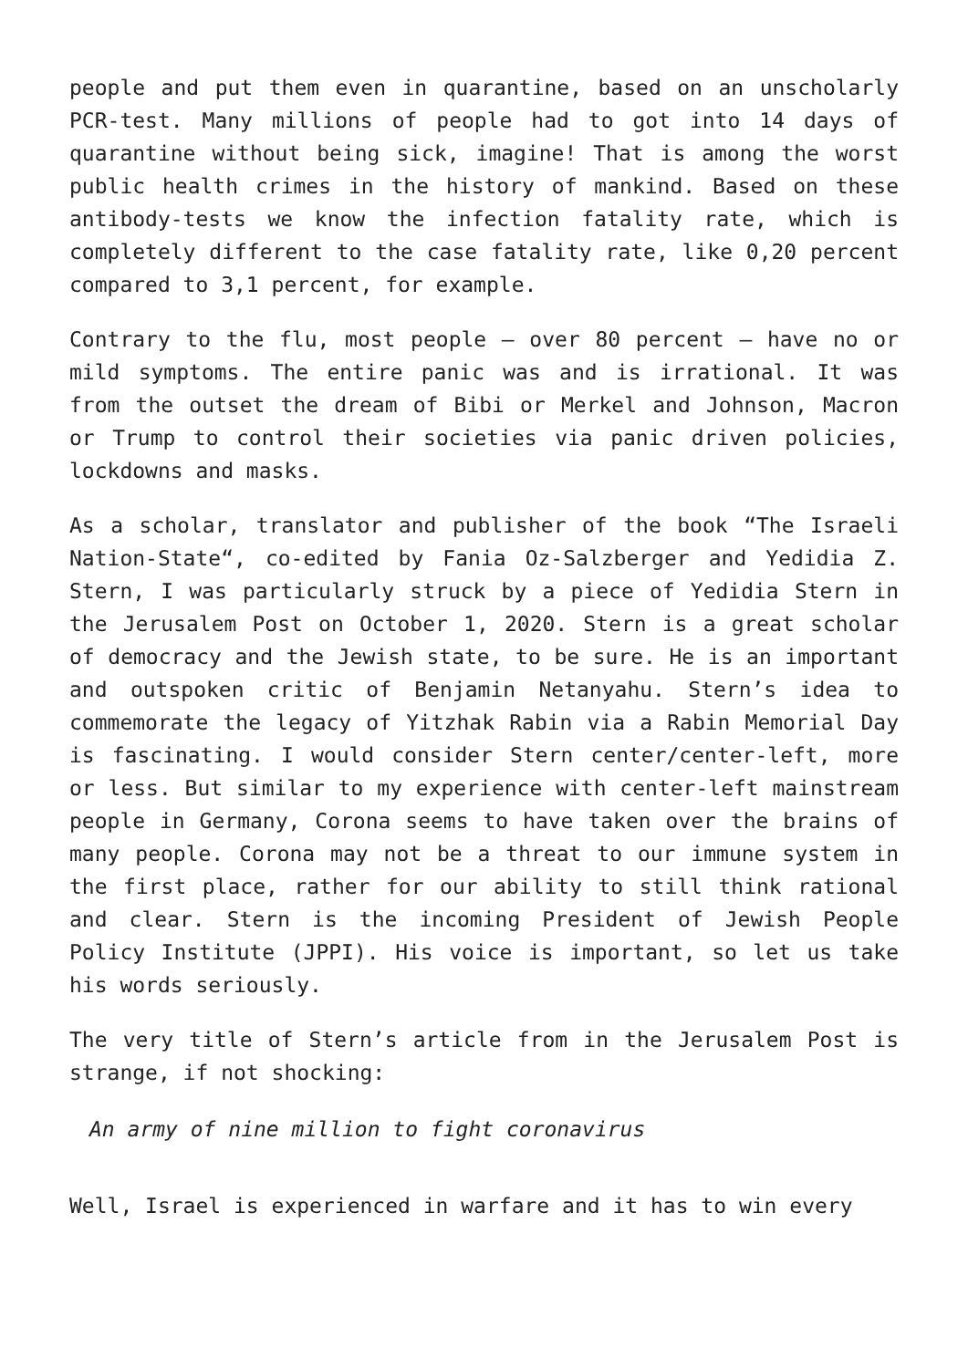people and put them even in quarantine, based on an unscholarly PCR-test. Many millions of people had to got into 14 days of quarantine without being sick, imagine! That is among the worst public health crimes in the history of mankind. Based on these antibody-tests we know the infection fatality rate, which is completely different to the case fatality rate, like 0,20 percent compared to 3,1 percent, for example.
Contrary to the flu, most people – over 80 percent – have no or mild symptoms. The entire panic was and is irrational. It was from the outset the dream of Bibi or Merkel and Johnson, Macron or Trump to control their societies via panic driven policies, lockdowns and masks.
As a scholar, translator and publisher of the book “The Israeli Nation-State“, co-edited by Fania Oz-Salzberger and Yedidia Z. Stern, I was particularly struck by a piece of Yedidia Stern in the Jerusalem Post on October 1, 2020. Stern is a great scholar of democracy and the Jewish state, to be sure. He is an important and outspoken critic of Benjamin Netanyahu. Stern’s idea to commemorate the legacy of Yitzhak Rabin via a Rabin Memorial Day is fascinating. I would consider Stern center/center-left, more or less. But similar to my experience with center-left mainstream people in Germany, Corona seems to have taken over the brains of many people. Corona may not be a threat to our immune system in the first place, rather for our ability to still think rational and clear. Stern is the incoming President of Jewish People Policy Institute (JPPI). His voice is important, so let us take his words seriously.
The very title of Stern’s article from in the Jerusalem Post is strange, if not shocking:
An army of nine million to fight coronavirus
Well, Israel is experienced in warfare and it has to win every